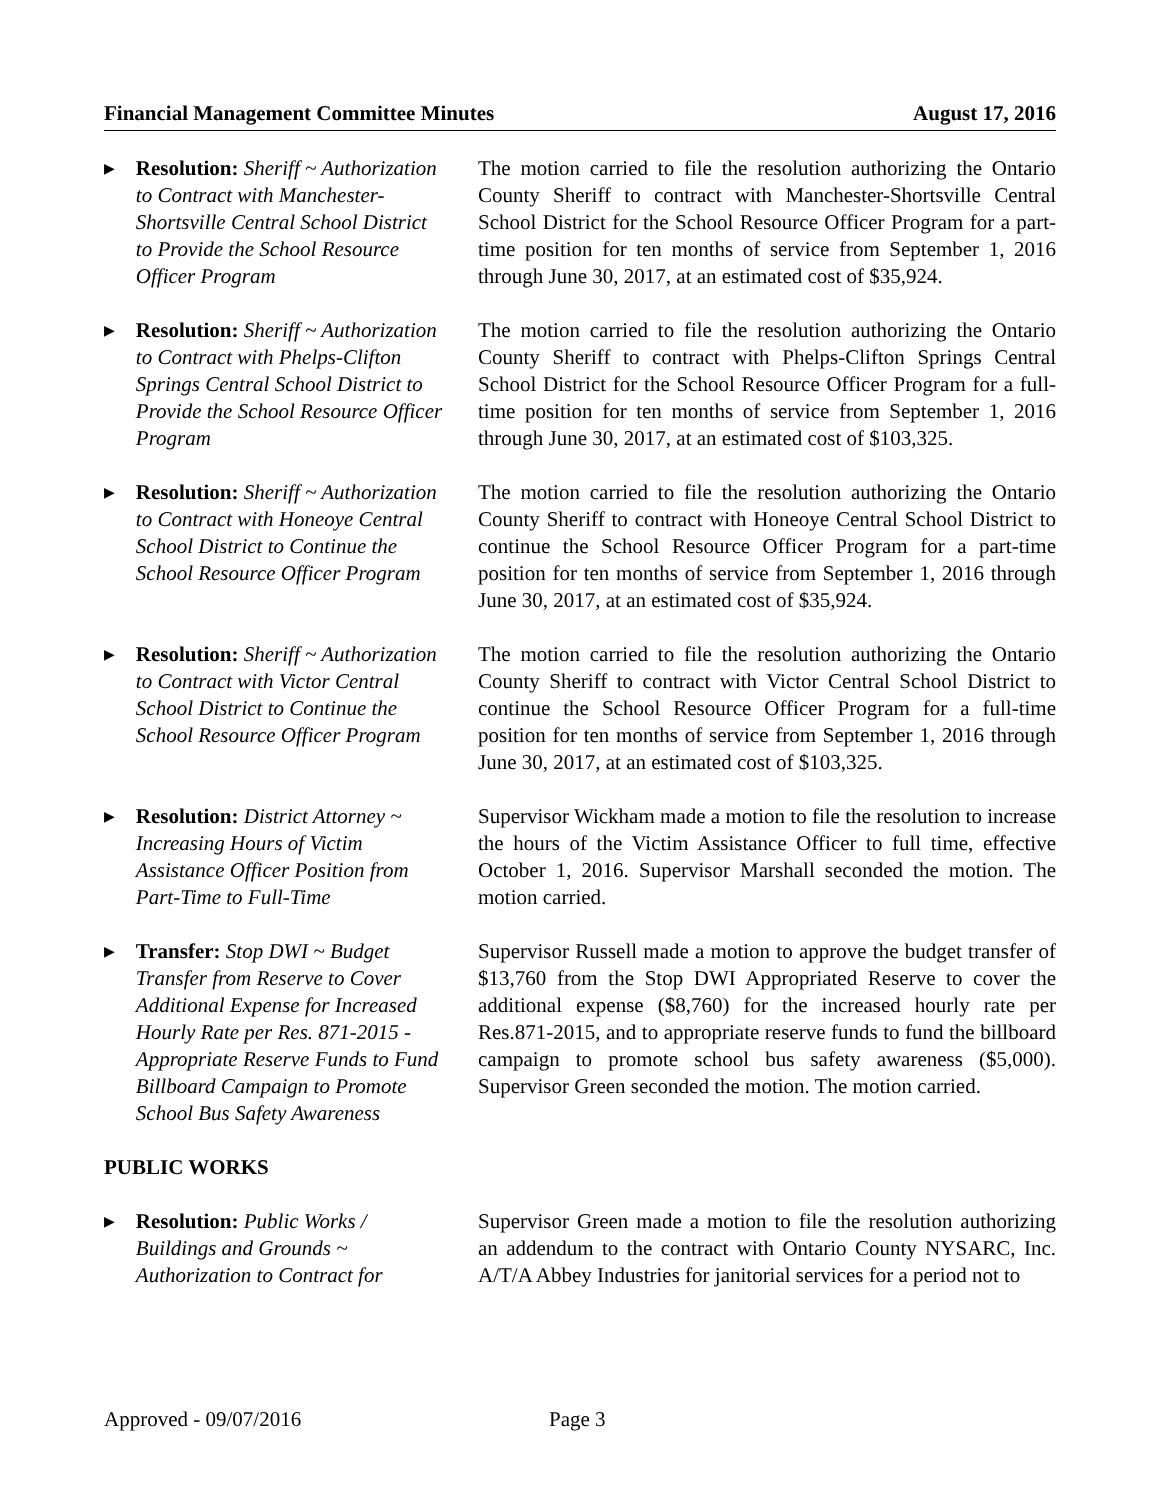Financial Management Committee Minutes August 17, 2016
▶
Resolution: Sheriff ~ Authorization to Contract with Manchester-Shortsville Central School District to Provide the School Resource Officer Program
The motion carried to file the resolution authorizing the Ontario County Sheriff to contract with Manchester-Shortsville Central School District for the School Resource Officer Program for a part-time position for ten months of service from September 1, 2016 through June 30, 2017, at an estimated cost of $35,924.
▶
Resolution: Sheriff ~ Authorization to Contract with Phelps-Clifton Springs Central School District to Provide the School Resource Officer Program
The motion carried to file the resolution authorizing the Ontario County Sheriff to contract with Phelps-Clifton Springs Central School District for the School Resource Officer Program for a full-time position for ten months of service from September 1, 2016 through June 30, 2017, at an estimated cost of $103,325.
▶
Resolution: Sheriff ~ Authorization to Contract with Honeoye Central School District to Continue the School Resource Officer Program
The motion carried to file the resolution authorizing the Ontario County Sheriff to contract with Honeoye Central School District to continue the School Resource Officer Program for a part-time position for ten months of service from September 1, 2016 through June 30, 2017, at an estimated cost of $35,924.
▶
Resolution: Sheriff ~ Authorization to Contract with Victor Central School District to Continue the School Resource Officer Program
The motion carried to file the resolution authorizing the Ontario County Sheriff to contract with Victor Central School District to continue the School Resource Officer Program for a full-time position for ten months of service from September 1, 2016 through June 30, 2017, at an estimated cost of $103,325.
▶
Resolution: District Attorney ~ Increasing Hours of Victim Assistance Officer Position from Part-Time to Full-Time
Supervisor Wickham made a motion to file the resolution to increase the hours of the Victim Assistance Officer to full time, effective October 1, 2016. Supervisor Marshall seconded the motion. The motion carried.
▶
Transfer: Stop DWI ~ Budget Transfer from Reserve to Cover Additional Expense for Increased Hourly Rate per Res. 871-2015 - Appropriate Reserve Funds to Fund Billboard Campaign to Promote School Bus Safety Awareness
Supervisor Russell made a motion to approve the budget transfer of $13,760 from the Stop DWI Appropriated Reserve to cover the additional expense ($8,760) for the increased hourly rate per Res.871-2015, and to appropriate reserve funds to fund the billboard campaign to promote school bus safety awareness ($5,000). Supervisor Green seconded the motion. The motion carried.
PUBLIC WORKS
▶
Resolution: Public Works / Buildings and Grounds ~ Authorization to Contract for
Supervisor Green made a motion to file the resolution authorizing an addendum to the contract with Ontario County NYSARC, Inc. A/T/A Abbey Industries for janitorial services for a period not to
Approved - 09/07/2016 Page 3